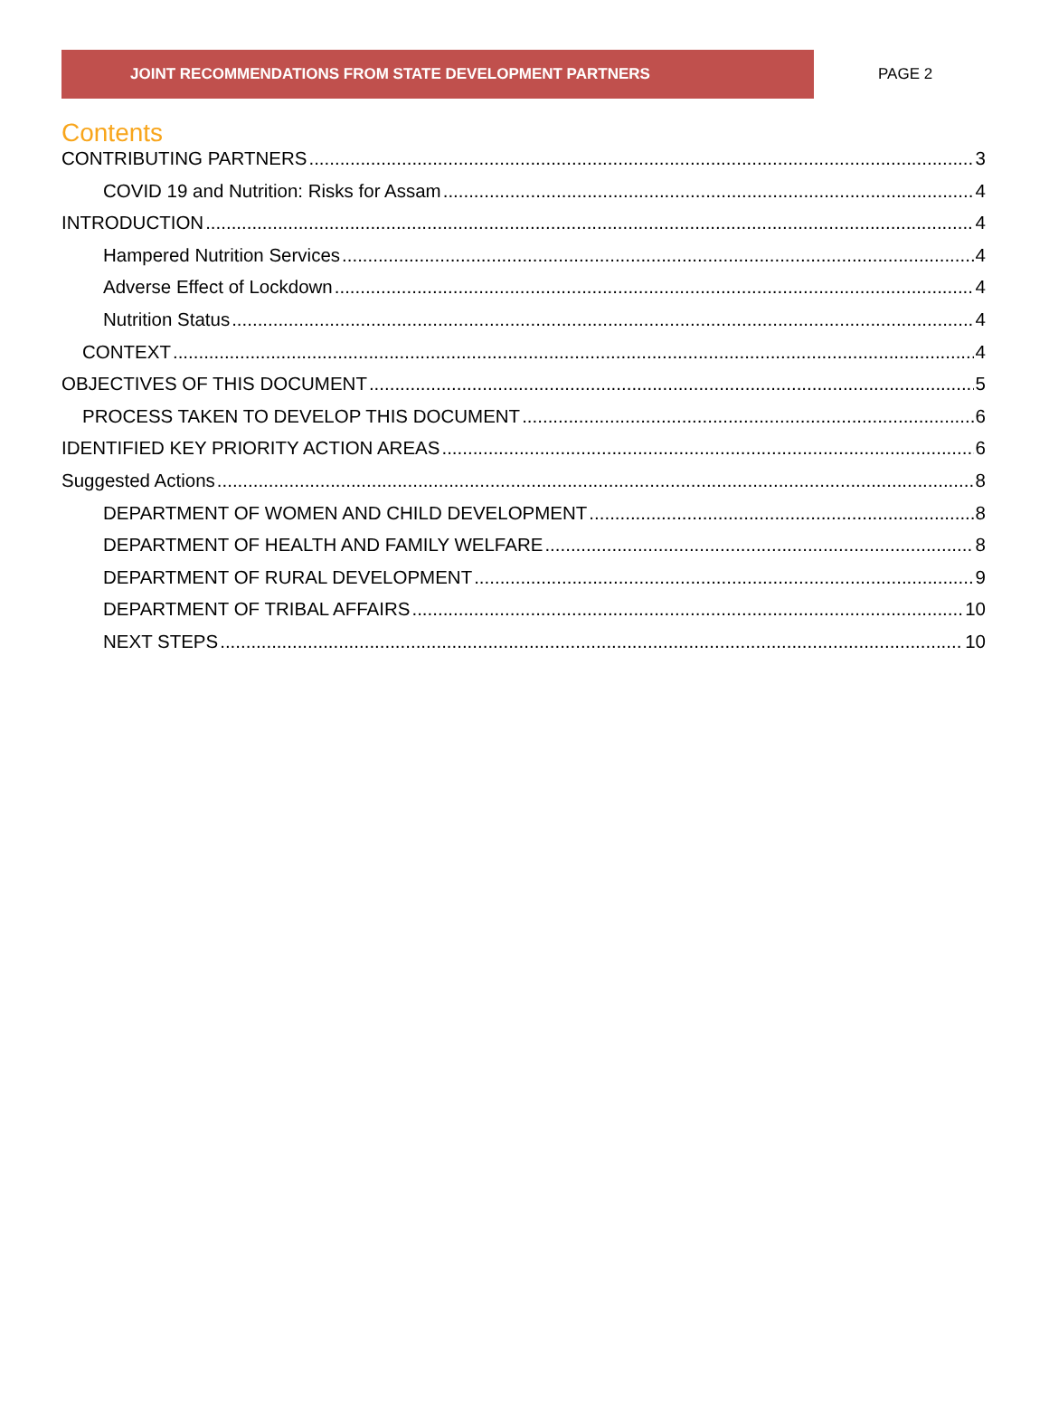JOINT RECOMMENDATIONS FROM STATE DEVELOPMENT PARTNERS
PAGE 2
Contents
CONTRIBUTING PARTNERS 3
COVID 19 and Nutrition: Risks for Assam 4
INTRODUCTION 4
Hampered Nutrition Services 4
Adverse Effect of Lockdown 4
Nutrition Status 4
CONTEXT 4
OBJECTIVES OF THIS DOCUMENT 5
PROCESS TAKEN TO DEVELOP THIS DOCUMENT 6
IDENTIFIED KEY PRIORITY ACTION AREAS 6
Suggested Actions 8
DEPARTMENT OF WOMEN AND CHILD DEVELOPMENT 8
DEPARTMENT OF HEALTH AND FAMILY WELFARE 8
DEPARTMENT OF RURAL DEVELOPMENT 9
DEPARTMENT OF TRIBAL AFFAIRS 10
NEXT STEPS 10